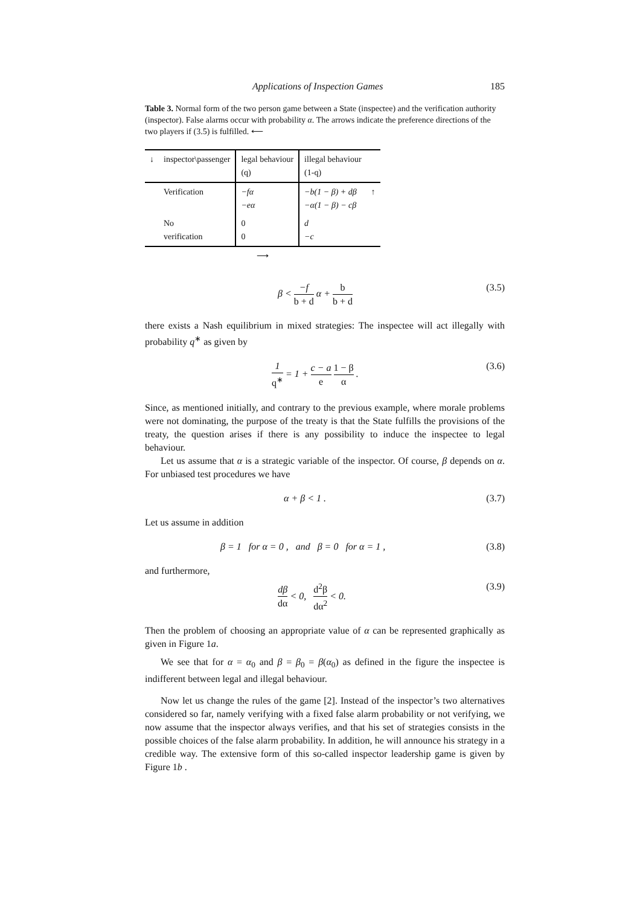Applications of Inspection Games 185
Table 3. Normal form of the two person game between a State (inspectee) and the verification authority (inspector). False alarms occur with probability α. The arrows indicate the preference directions of the two players if (3.5) is fulfilled. ⟵
| ↓ | inspector\passenger | legal behaviour (q) | illegal behaviour (1-q) | |
| | Verification | −fα −eα | −b(1 − β) + dβ −α(1 − β) − cβ | ↑ |
| | No verification | 0 0 | d −c | |
| ⟶ | | | | |
β < −f b + d α + b b + d (3.5)
there exists a Nash equilibrium in mixed strategies: The inspectee will act illegally with probability q<sup>∗</sup> as given by
1 q<sup>∗</sup> = 1 + c − a e 1 − β α . (3.6)
Since, as mentioned initially, and contrary to the previous example, where morale problems were not dominating, the purpose of the treaty is that the State fulfills the provisions of the treaty, the question arises if there is any possibility to induce the inspectee to legal behaviour.
Let us assume that α is a strategic variable of the inspector. Of course, β depends on α. For unbiased test procedures we have
α + β < 1 . (3.7)
Let us assume in addition
β = 1 for α = 0 , and β = 0 for α = 1 , (3.8)
and furthermore,
dβ dα < 0, d<sup>2</sup>β dα<sup>2</sup> < 0. (3.9)
Then the problem of choosing an appropriate value of α can be represented graphically as given in Figure 1a.
We see that for α = α<sub>0</sub> and β = β<sub>0</sub> = β(α<sub>0</sub>) as defined in the figure the inspectee is indifferent between legal and illegal behaviour.
Now let us change the rules of the game [2]. Instead of the inspector’s two alternatives considered so far, namely verifying with a fixed false alarm probability or not verifying, we now assume that the inspector always verifies, and that his set of strategies consists in the possible choices of the false alarm probability. In addition, he will announce his strategy in a credible way. The extensive form of this so-called inspector leadership game is given by Figure 1b .